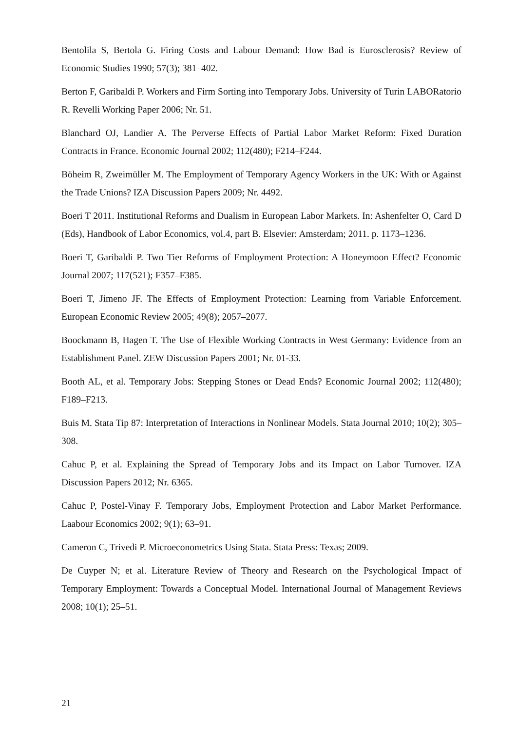Bentolila S, Bertola G. Firing Costs and Labour Demand: How Bad is Eurosclerosis? Review of Economic Studies 1990; 57(3); 381–402.
Berton F, Garibaldi P. Workers and Firm Sorting into Temporary Jobs. University of Turin LABORatorio R. Revelli Working Paper 2006; Nr. 51.
Blanchard OJ, Landier A. The Perverse Effects of Partial Labor Market Reform: Fixed Duration Contracts in France. Economic Journal 2002; 112(480); F214–F244.
Böheim R, Zweimüller M. The Employment of Temporary Agency Workers in the UK: With or Against the Trade Unions? IZA Discussion Papers 2009; Nr. 4492.
Boeri T 2011. Institutional Reforms and Dualism in European Labor Markets. In: Ashenfelter O, Card D (Eds), Handbook of Labor Economics, vol.4, part B. Elsevier: Amsterdam; 2011. p. 1173–1236.
Boeri T, Garibaldi P. Two Tier Reforms of Employment Protection: A Honeymoon Effect? Economic Journal 2007; 117(521); F357–F385.
Boeri T, Jimeno JF. The Effects of Employment Protection: Learning from Variable Enforcement. European Economic Review 2005; 49(8); 2057–2077.
Boockmann B, Hagen T. The Use of Flexible Working Contracts in West Germany: Evidence from an Establishment Panel. ZEW Discussion Papers 2001; Nr. 01-33.
Booth AL, et al. Temporary Jobs: Stepping Stones or Dead Ends? Economic Journal 2002; 112(480); F189–F213.
Buis M. Stata Tip 87: Interpretation of Interactions in Nonlinear Models. Stata Journal 2010; 10(2); 305–308.
Cahuc P, et al. Explaining the Spread of Temporary Jobs and its Impact on Labor Turnover. IZA Discussion Papers 2012; Nr. 6365.
Cahuc P, Postel-Vinay F. Temporary Jobs, Employment Protection and Labor Market Performance. Laabour Economics 2002; 9(1); 63–91.
Cameron C, Trivedi P. Microeconometrics Using Stata. Stata Press: Texas; 2009.
De Cuyper N; et al. Literature Review of Theory and Research on the Psychological Impact of Temporary Employment: Towards a Conceptual Model. International Journal of Management Reviews 2008; 10(1); 25–51.
21